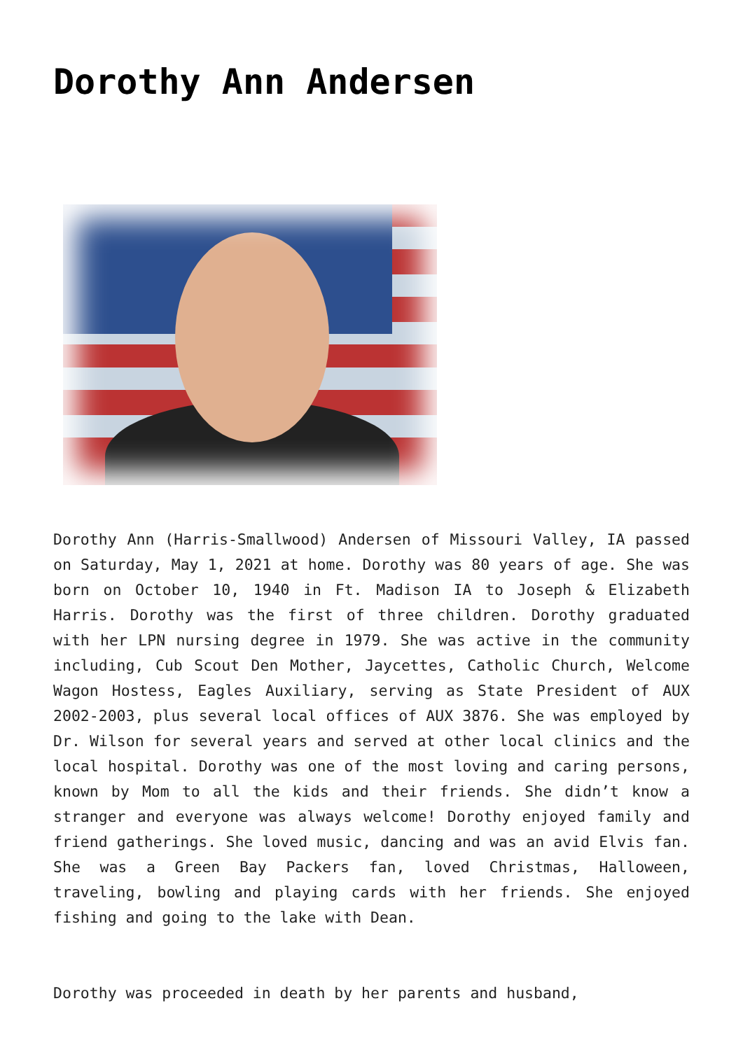Dorothy Ann Andersen
Dorothy Ann (Harris-Smallwood) Andersen of Missouri Valley, IA passed on Saturday, May 1, 2021 at home. Dorothy was 80 years of age. She was born on October 10, 1940 in Ft. Madison IA to Joseph & Elizabeth Harris. Dorothy was the first of three children. Dorothy graduated with her LPN nursing degree in 1979. She was active in the community including, Cub Scout Den Mother, Jaycettes, Catholic Church, Welcome Wagon Hostess, Eagles Auxiliary, serving as State President of AUX 2002-2003, plus several local offices of AUX 3876. She was employed by Dr. Wilson for several years and served at other local clinics and the local hospital. Dorothy was one of the most loving and caring persons, known by Mom to all the kids and their friends. She didn’t know a stranger and everyone was always welcome! Dorothy enjoyed family and friend gatherings. She loved music, dancing and was an avid Elvis fan. She was a Green Bay Packers fan, loved Christmas, Halloween, traveling, bowling and playing cards with her friends. She enjoyed fishing and going to the lake with Dean.
Dorothy was proceeded in death by her parents and husband,